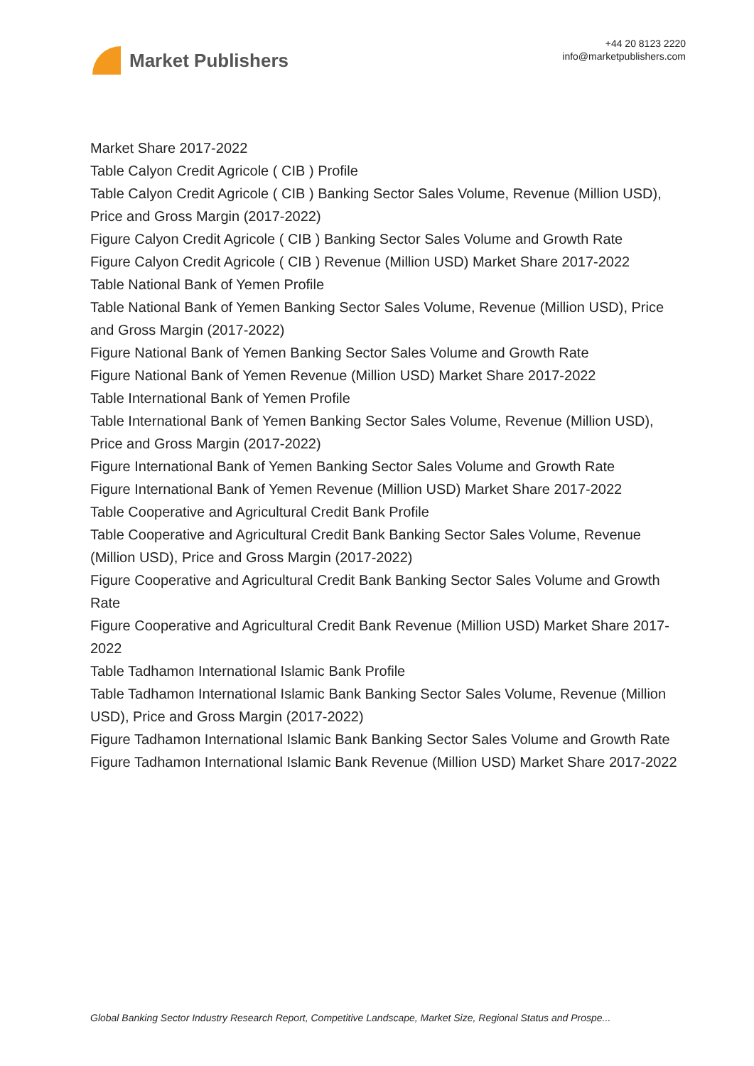Market Publishers
+44 20 8123 2220
info@marketpublishers.com
Market Share 2017-2022
Table Calyon Credit Agricole ( CIB ) Profile
Table Calyon Credit Agricole ( CIB ) Banking Sector Sales Volume, Revenue (Million USD), Price and Gross Margin (2017-2022)
Figure Calyon Credit Agricole ( CIB ) Banking Sector Sales Volume and Growth Rate
Figure Calyon Credit Agricole ( CIB ) Revenue (Million USD) Market Share 2017-2022
Table National Bank of Yemen Profile
Table National Bank of Yemen Banking Sector Sales Volume, Revenue (Million USD), Price and Gross Margin (2017-2022)
Figure National Bank of Yemen Banking Sector Sales Volume and Growth Rate
Figure National Bank of Yemen Revenue (Million USD) Market Share 2017-2022
Table International Bank of Yemen Profile
Table International Bank of Yemen Banking Sector Sales Volume, Revenue (Million USD), Price and Gross Margin (2017-2022)
Figure International Bank of Yemen Banking Sector Sales Volume and Growth Rate
Figure International Bank of Yemen Revenue (Million USD) Market Share 2017-2022
Table Cooperative and Agricultural Credit Bank Profile
Table Cooperative and Agricultural Credit Bank Banking Sector Sales Volume, Revenue (Million USD), Price and Gross Margin (2017-2022)
Figure Cooperative and Agricultural Credit Bank Banking Sector Sales Volume and Growth Rate
Figure Cooperative and Agricultural Credit Bank Revenue (Million USD) Market Share 2017-2022
Table Tadhamon International Islamic Bank Profile
Table Tadhamon International Islamic Bank Banking Sector Sales Volume, Revenue (Million USD), Price and Gross Margin (2017-2022)
Figure Tadhamon International Islamic Bank Banking Sector Sales Volume and Growth Rate
Figure Tadhamon International Islamic Bank Revenue (Million USD) Market Share 2017-2022
Global Banking Sector Industry Research Report, Competitive Landscape, Market Size, Regional Status and Prospe...